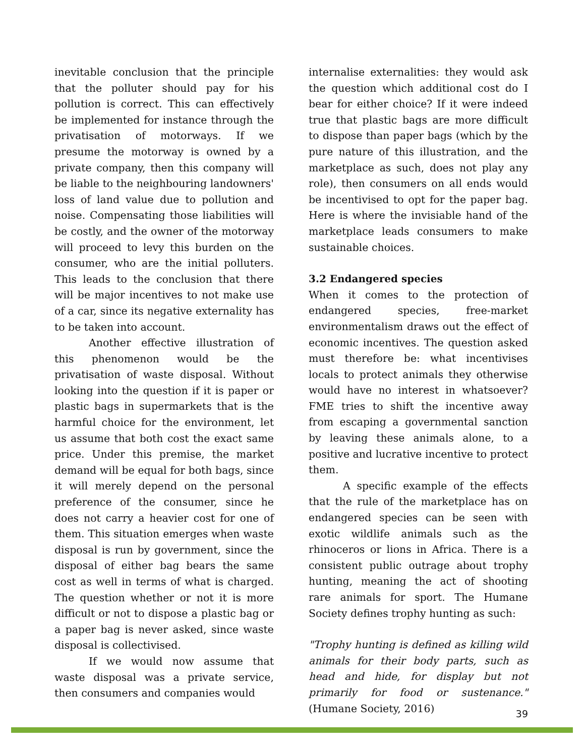inevitable conclusion that the principle that the polluter should pay for his pollution is correct. This can effectively be implemented for instance through the privatisation of motorways. If we presume the motorway is owned by a private company, then this company will be liable to the neighbouring landowners' loss of land value due to pollution and noise. Compensating those liabilities will be costly, and the owner of the motorway will proceed to levy this burden on the consumer, who are the initial polluters. This leads to the conclusion that there will be major incentives to not make use of a car, since its negative externality has to be taken into account.
Another effective illustration of this phenomenon would be the privatisation of waste disposal. Without looking into the question if it is paper or plastic bags in supermarkets that is the harmful choice for the environment, let us assume that both cost the exact same price. Under this premise, the market demand will be equal for both bags, since it will merely depend on the personal preference of the consumer, since he does not carry a heavier cost for one of them. This situation emerges when waste disposal is run by government, since the disposal of either bag bears the same cost as well in terms of what is charged. The question whether or not it is more difficult or not to dispose a plastic bag or a paper bag is never asked, since waste disposal is collectivised.
If we would now assume that waste disposal was a private service, then consumers and companies would
internalise externalities: they would ask the question which additional cost do I bear for either choice? If it were indeed true that plastic bags are more difficult to dispose than paper bags (which by the pure nature of this illustration, and the marketplace as such, does not play any role), then consumers on all ends would be incentivised to opt for the paper bag. Here is where the invisiable hand of the marketplace leads consumers to make sustainable choices.
3.2 Endangered species
When it comes to the protection of endangered species, free-market environmentalism draws out the effect of economic incentives. The question asked must therefore be: what incentivises locals to protect animals they otherwise would have no interest in whatsoever? FME tries to shift the incentive away from escaping a governmental sanction by leaving these animals alone, to a positive and lucrative incentive to protect them.
A specific example of the effects that the rule of the marketplace has on endangered species can be seen with exotic wildlife animals such as the rhinoceros or lions in Africa. There is a consistent public outrage about trophy hunting, meaning the act of shooting rare animals for sport. The Humane Society defines trophy hunting as such:
"Trophy hunting is defined as killing wild animals for their body parts, such as head and hide, for display but not primarily for food or sustenance." (Humane Society, 2016)
39